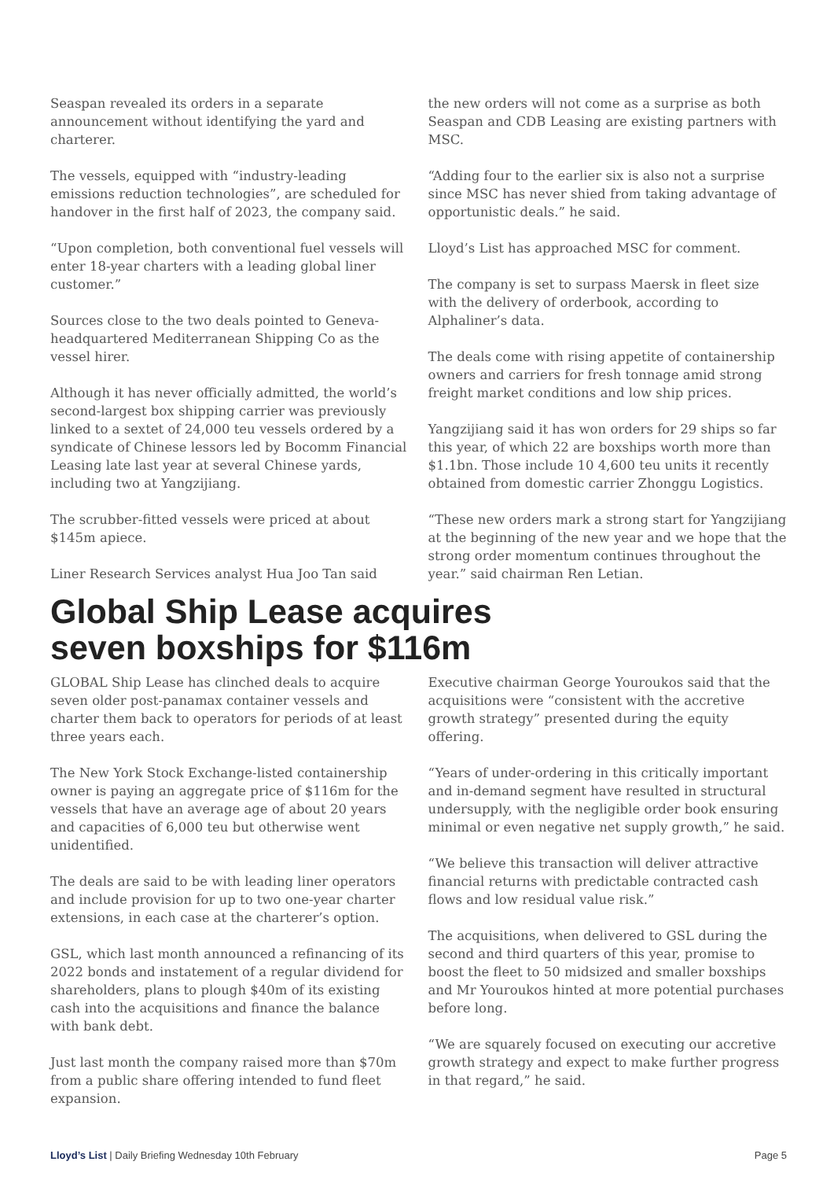Seaspan revealed its orders in a separate announcement without identifying the yard and charterer.
The vessels, equipped with “industry-leading emissions reduction technologies”, are scheduled for handover in the first half of 2023, the company said.
“Upon completion, both conventional fuel vessels will enter 18-year charters with a leading global liner customer.”
Sources close to the two deals pointed to Geneva-headquartered Mediterranean Shipping Co as the vessel hirer.
Although it has never officially admitted, the world’s second-largest box shipping carrier was previously linked to a sextet of 24,000 teu vessels ordered by a syndicate of Chinese lessors led by Bocomm Financial Leasing late last year at several Chinese yards, including two at Yangzijiang.
The scrubber-fitted vessels were priced at about $145m apiece.
Liner Research Services analyst Hua Joo Tan said
the new orders will not come as a surprise as both Seaspan and CDB Leasing are existing partners with MSC.
“Adding four to the earlier six is also not a surprise since MSC has never shied from taking advantage of opportunistic deals.” he said.
Lloyd’s List has approached MSC for comment.
The company is set to surpass Maersk in fleet size with the delivery of orderbook, according to Alphaliner’s data.
The deals come with rising appetite of containership owners and carriers for fresh tonnage amid strong freight market conditions and low ship prices.
Yangzijiang said it has won orders for 29 ships so far this year, of which 22 are boxships worth more than $1.1bn. Those include 10 4,600 teu units it recently obtained from domestic carrier Zhonggu Logistics.
“These new orders mark a strong start for Yangzijiang at the beginning of the new year and we hope that the strong order momentum continues throughout the year.” said chairman Ren Letian.
Global Ship Lease acquires
seven boxships for $116m
GLOBAL Ship Lease has clinched deals to acquire seven older post-panamax container vessels and charter them back to operators for periods of at least three years each.
The New York Stock Exchange-listed containership owner is paying an aggregate price of $116m for the vessels that have an average age of about 20 years and capacities of 6,000 teu but otherwise went unidentified.
The deals are said to be with leading liner operators and include provision for up to two one-year charter extensions, in each case at the charterer’s option.
GSL, which last month announced a refinancing of its 2022 bonds and instatement of a regular dividend for shareholders, plans to plough $40m of its existing cash into the acquisitions and finance the balance with bank debt.
Just last month the company raised more than $70m from a public share offering intended to fund fleet expansion.
Executive chairman George Youroukos said that the acquisitions were “consistent with the accretive growth strategy” presented during the equity offering.
“Years of under-ordering in this critically important and in-demand segment have resulted in structural undersupply, with the negligible order book ensuring minimal or even negative net supply growth,” he said.
“We believe this transaction will deliver attractive financial returns with predictable contracted cash flows and low residual value risk.”
The acquisitions, when delivered to GSL during the second and third quarters of this year, promise to boost the fleet to 50 midsized and smaller boxships and Mr Youroukos hinted at more potential purchases before long.
“We are squarely focused on executing our accretive growth strategy and expect to make further progress in that regard,” he said.
Lloyd’s List | Daily Briefing Wednesday 10th February Page 5